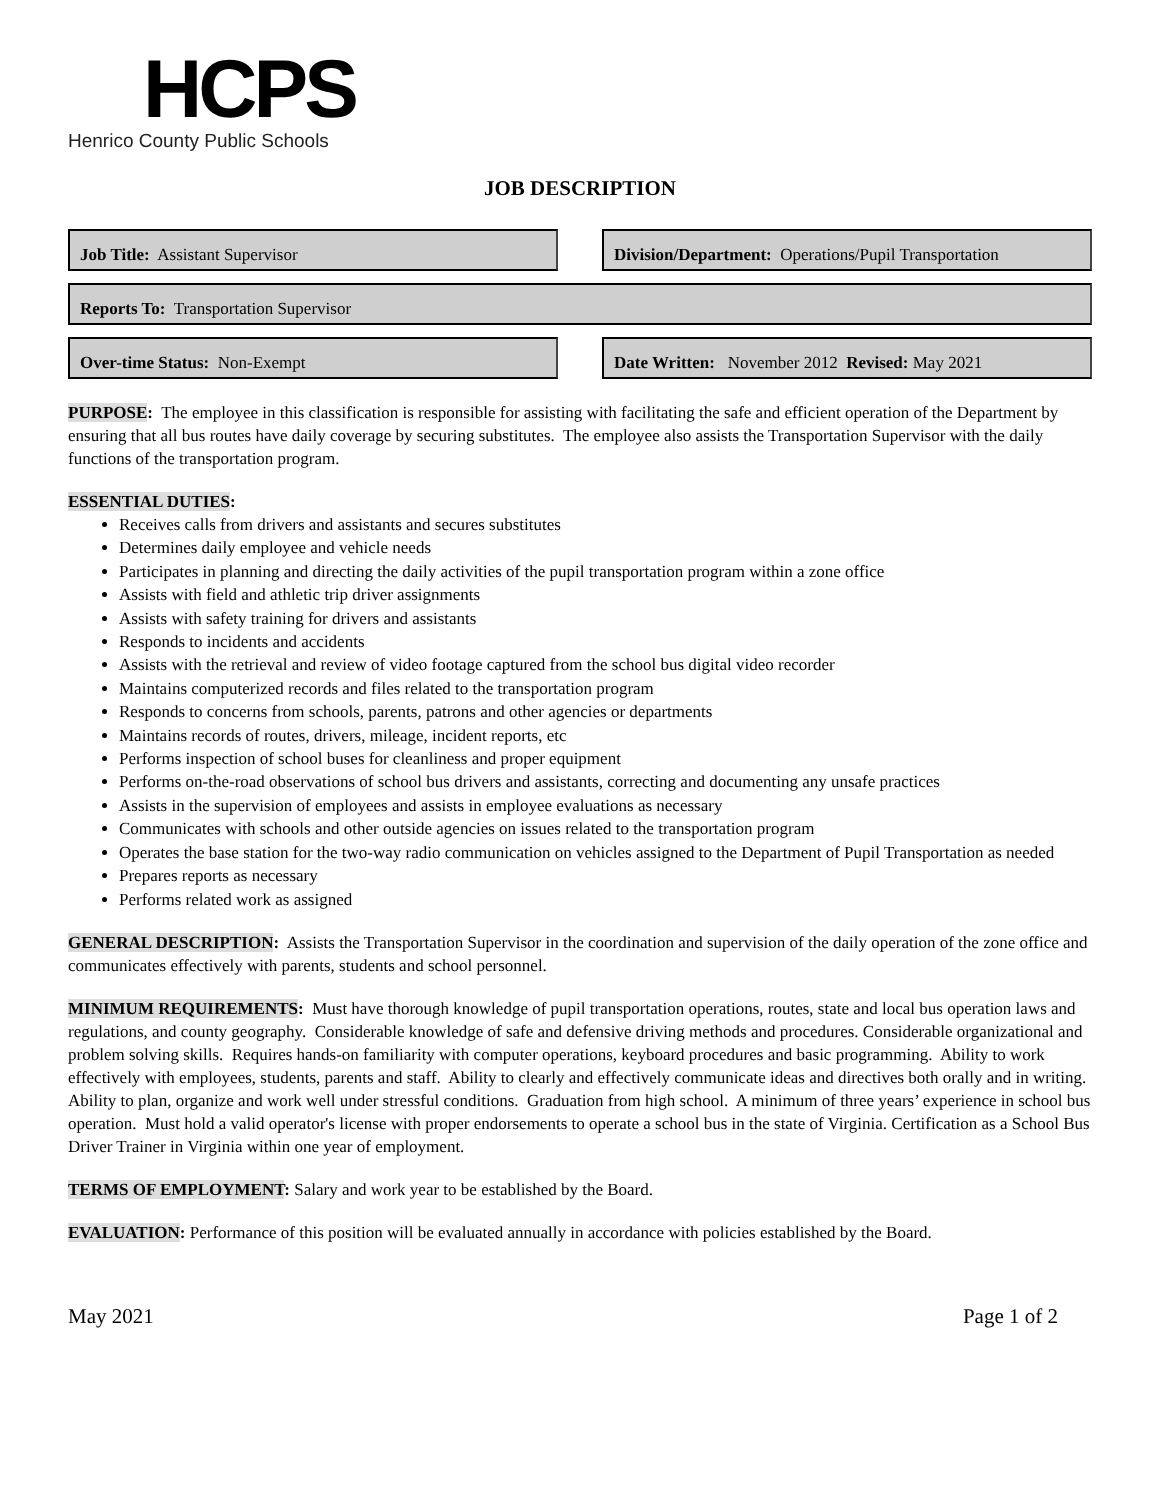HCPS
Henrico County Public Schools
JOB DESCRIPTION
Job Title: Assistant Supervisor Division/Department: Operations/Pupil Transportation
Reports To: Transportation Supervisor
Over-time Status: Non-Exempt Date Written: November 2012 Revised: May 2021
PURPOSE: The employee in this classification is responsible for assisting with facilitating the safe and efficient operation of the Department by ensuring that all bus routes have daily coverage by securing substitutes. The employee also assists the Transportation Supervisor with the daily functions of the transportation program.
ESSENTIAL DUTIES:
Receives calls from drivers and assistants and secures substitutes
Determines daily employee and vehicle needs
Participates in planning and directing the daily activities of the pupil transportation program within a zone office
Assists with field and athletic trip driver assignments
Assists with safety training for drivers and assistants
Responds to incidents and accidents
Assists with the retrieval and review of video footage captured from the school bus digital video recorder
Maintains computerized records and files related to the transportation program
Responds to concerns from schools, parents, patrons and other agencies or departments
Maintains records of routes, drivers, mileage, incident reports, etc
Performs inspection of school buses for cleanliness and proper equipment
Performs on-the-road observations of school bus drivers and assistants, correcting and documenting any unsafe practices
Assists in the supervision of employees and assists in employee evaluations as necessary
Communicates with schools and other outside agencies on issues related to the transportation program
Operates the base station for the two-way radio communication on vehicles assigned to the Department of Pupil Transportation as needed
Prepares reports as necessary
Performs related work as assigned
GENERAL DESCRIPTION: Assists the Transportation Supervisor in the coordination and supervision of the daily operation of the zone office and communicates effectively with parents, students and school personnel.
MINIMUM REQUIREMENTS: Must have thorough knowledge of pupil transportation operations, routes, state and local bus operation laws and regulations, and county geography. Considerable knowledge of safe and defensive driving methods and procedures. Considerable organizational and problem solving skills. Requires hands-on familiarity with computer operations, keyboard procedures and basic programming. Ability to work effectively with employees, students, parents and staff. Ability to clearly and effectively communicate ideas and directives both orally and in writing. Ability to plan, organize and work well under stressful conditions. Graduation from high school. A minimum of three years’ experience in school bus operation. Must hold a valid operator's license with proper endorsements to operate a school bus in the state of Virginia. Certification as a School Bus Driver Trainer in Virginia within one year of employment.
TERMS OF EMPLOYMENT: Salary and work year to be established by the Board.
EVALUATION: Performance of this position will be evaluated annually in accordance with policies established by the Board.
May 2021 Page 1 of 2